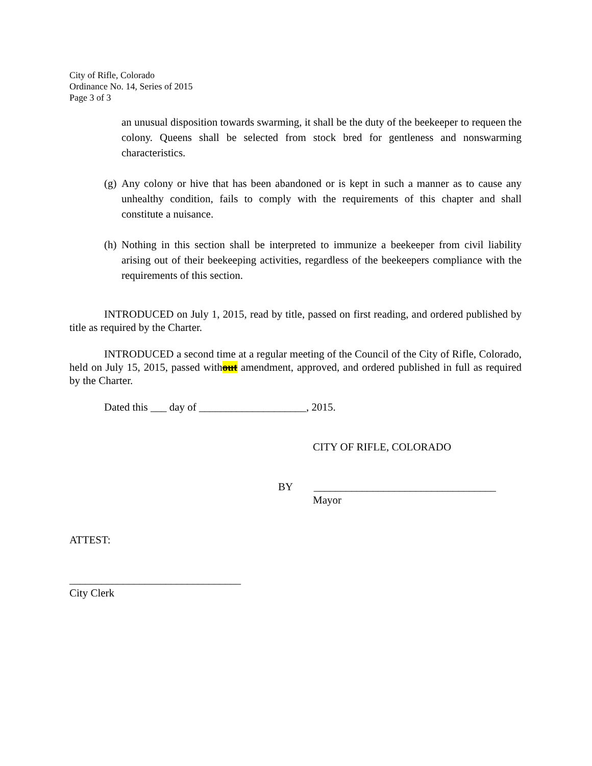City of Rifle, Colorado
Ordinance No. 14, Series of 2015
Page 3 of 3
an unusual disposition towards swarming, it shall be the duty of the beekeeper to requeen the colony. Queens shall be selected from stock bred for gentleness and nonswarming characteristics.
(g) Any colony or hive that has been abandoned or is kept in such a manner as to cause any unhealthy condition, fails to comply with the requirements of this chapter and shall constitute a nuisance.
(h) Nothing in this section shall be interpreted to immunize a beekeeper from civil liability arising out of their beekeeping activities, regardless of the beekeepers compliance with the requirements of this section.
INTRODUCED on July 1, 2015, read by title, passed on first reading, and ordered published by title as required by the Charter.
INTRODUCED a second time at a regular meeting of the Council of the City of Rifle, Colorado, held on July 15, 2015, passed without amendment, approved, and ordered published in full as required by the Charter.
Dated this ___ day of ____________________, 2015.
CITY OF RIFLE, COLORADO
BY __________________________________
Mayor
ATTEST:
________________________________
City Clerk